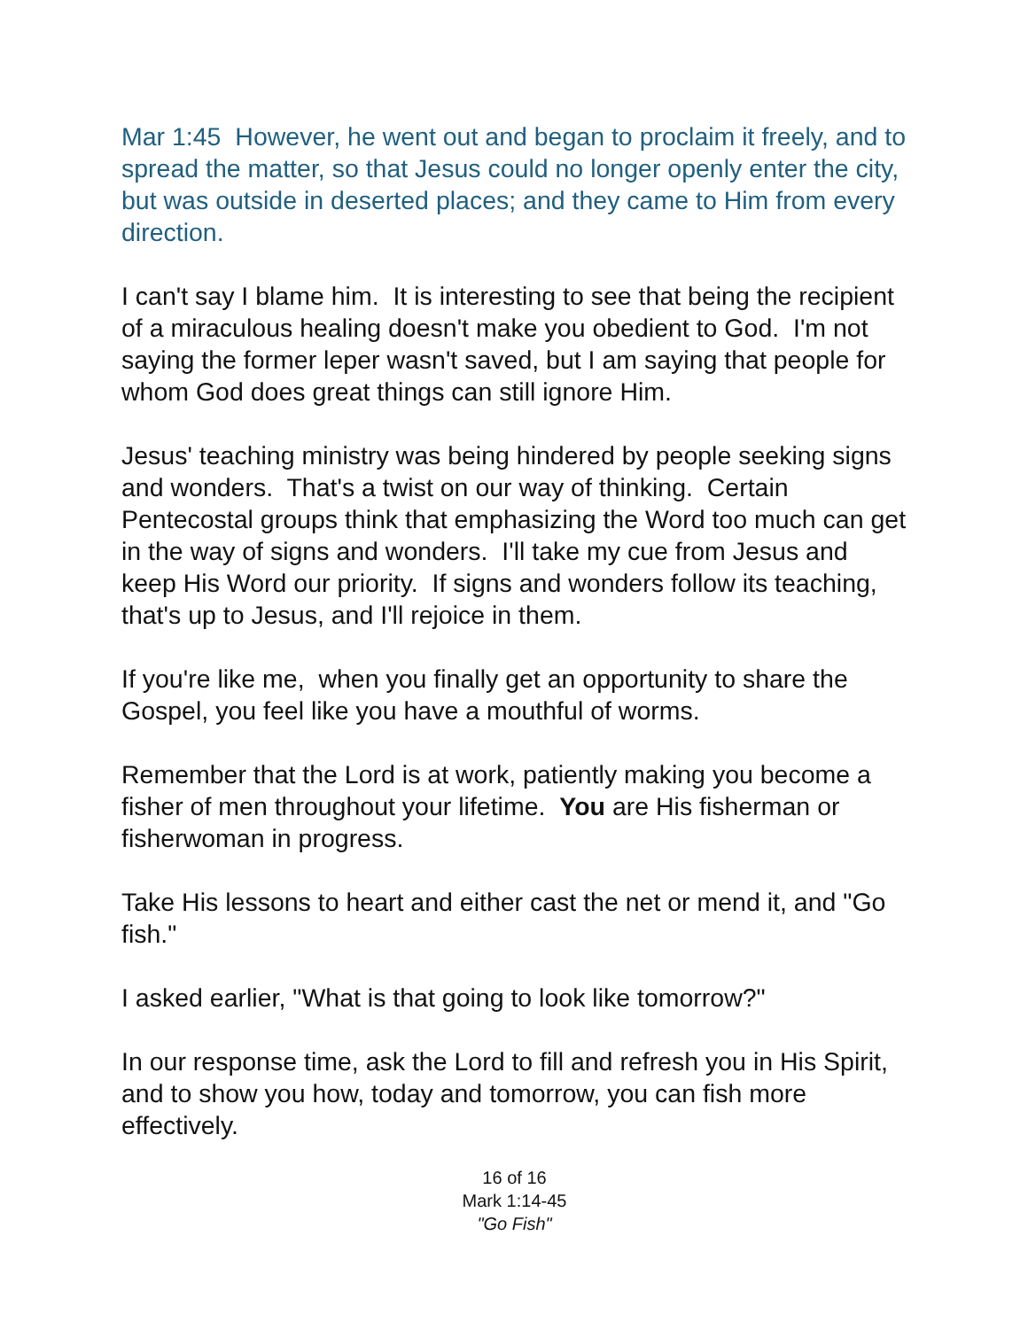Mar 1:45 However, he went out and began to proclaim it freely, and to spread the matter, so that Jesus could no longer openly enter the city, but was outside in deserted places; and they came to Him from every direction.
I can't say I blame him. It is interesting to see that being the recipient of a miraculous healing doesn't make you obedient to God. I'm not saying the former leper wasn't saved, but I am saying that people for whom God does great things can still ignore Him.
Jesus' teaching ministry was being hindered by people seeking signs and wonders. That's a twist on our way of thinking. Certain Pentecostal groups think that emphasizing the Word too much can get in the way of signs and wonders. I'll take my cue from Jesus and keep His Word our priority. If signs and wonders follow its teaching, that's up to Jesus, and I'll rejoice in them.
If you're like me, when you finally get an opportunity to share the Gospel, you feel like you have a mouthful of worms.
Remember that the Lord is at work, patiently making you become a fisher of men throughout your lifetime. You are His fisherman or fisherwoman in progress.
Take His lessons to heart and either cast the net or mend it, and "Go fish."
I asked earlier, "What is that going to look like tomorrow?"
In our response time, ask the Lord to fill and refresh you in His Spirit, and to show you how, today and tomorrow, you can fish more effectively.
16 of 16
Mark 1:14-45
"Go Fish"